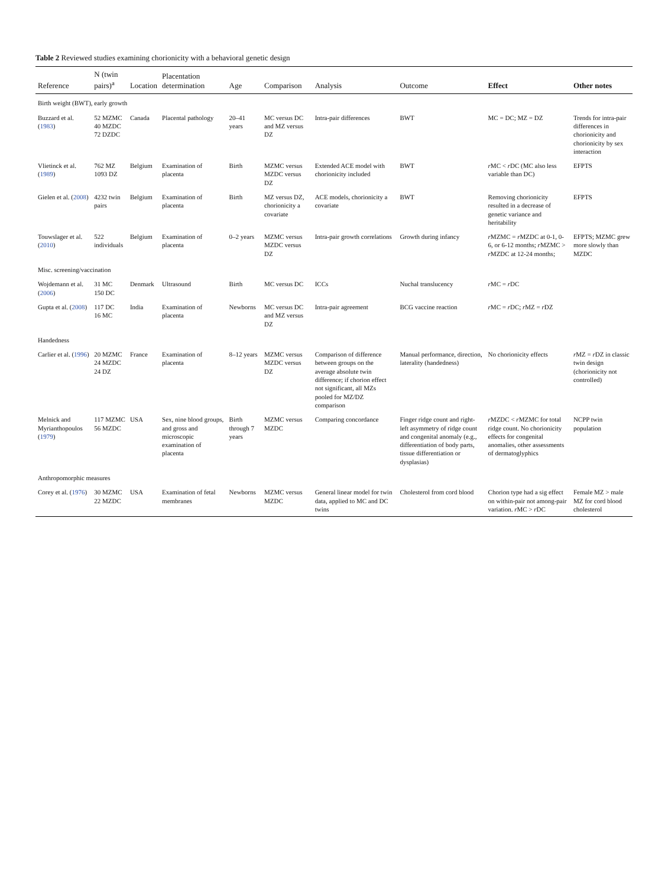Table 2 Reviewed studies examining chorionicity with a behavioral genetic design
| Reference | N (twin pairs)<sup>a</sup> | Location | Placentation determination | Age | Comparison | Analysis | Outcome | Effect | Other notes |
| --- | --- | --- | --- | --- | --- | --- | --- | --- | --- |
| Birth weight (BWT), early growth | | | | | | | | | |
| Buzzard et al. ( 1983 ) | 52 MZMC 40 MZDC 72 DZDC | Canada | Placental pathology | 20–41 years | MC versus DC and MZ versus DZ | Intra-pair differences | BWT | MC = DC; MZ = DZ | Trends for intra-pair differences in chorionicity and chorionicity by sex interaction |
| Vlietinck et al. ( 1989 ) | 762 MZ 1093 DZ | Belgium | Examination of placenta | Birth | MZMC versus MZDC versus DZ | Extended ACE model with chorionicity included | BWT | r MC < r DC (MC also less variable than DC) | EFPTS |
| Gielen et al. ( 2008 ) | 4232 twin pairs | Belgium | Examination of placenta | Birth | MZ versus DZ, chorionicity a covariate | ACE models, chorionicity a covariate | BWT | Removing chorionicity resulted in a decrease of genetic variance and heritability | EFPTS |
| Touwslager et al. ( 2010 ) | 522 individuals | Belgium | Examination of placenta | 0–2 years | MZMC versus MZDC versus DZ | Intra-pair growth correlations | Growth during infancy | r MZMC = r MZDC at 0-1, 0-6, or 6-12 months; r MZMC > r MZDC at 12-24 months; | EFPTS; MZMC grew more slowly than MZDC |
| Misc. screening/vaccination | | | | | | | | | |
| Wojdemann et al. ( 2006 ) | 31 MC 150 DC | Denmark | Ultrasound | Birth | MC versus DC | ICCs | Nuchal translucency | r MC = r DC | |
| Gupta et al. ( 2008 ) | 117 DC 16 MC | India | Examination of placenta | Newborns | MC versus DC and MZ versus DZ | Intra-pair agreement | BCG vaccine reaction | r MC = r DC; r MZ = r DZ | |
| Handedness | | | | | | | | | |
| Carlier et al. ( 1996 ) | 20 MZMC 24 MZDC 24 DZ | France | Examination of placenta | 8–12 years | MZMC versus MZDC versus DZ | Comparison of difference between groups on the average absolute twin difference; if chorion effect not significant, all MZs pooled for MZ/DZ comparison | Manual performance, direction, laterality (handedness) | No chorionicity effects | r MZ = r DZ in classic twin design (chorionicity not controlled) |
| Melnick and Myrianthopoulos ( 1979 ) | 117 MZMC 56 MZDC | USA | Sex, nine blood groups, and gross and microscopic examination of placenta | Birth through 7 years | MZMC versus MZDC | Comparing concordance | Finger ridge count and right-left asymmetry of ridge count and congenital anomaly (e.g., differentiation of body parts, tissue differentiation or dysplasias) | r MZDC < r MZMC for total ridge count. No chorionicity effects for congenital anomalies, other assessments of dermatoglyphics | NCPP twin population |
| Anthropomorphic measures | | | | | | | | | |
| Corey et al. ( 1976 ) | 30 MZMC 22 MZDC | USA | Examination of fetal membranes | Newborns | MZMC versus MZDC | General linear model for twin data, applied to MC and DC twins | Cholesterol from cord blood | Chorion type had a sig effect on within-pair not among-pair variation. r MC > r DC | Female MZ > male MZ for cord blood cholesterol |